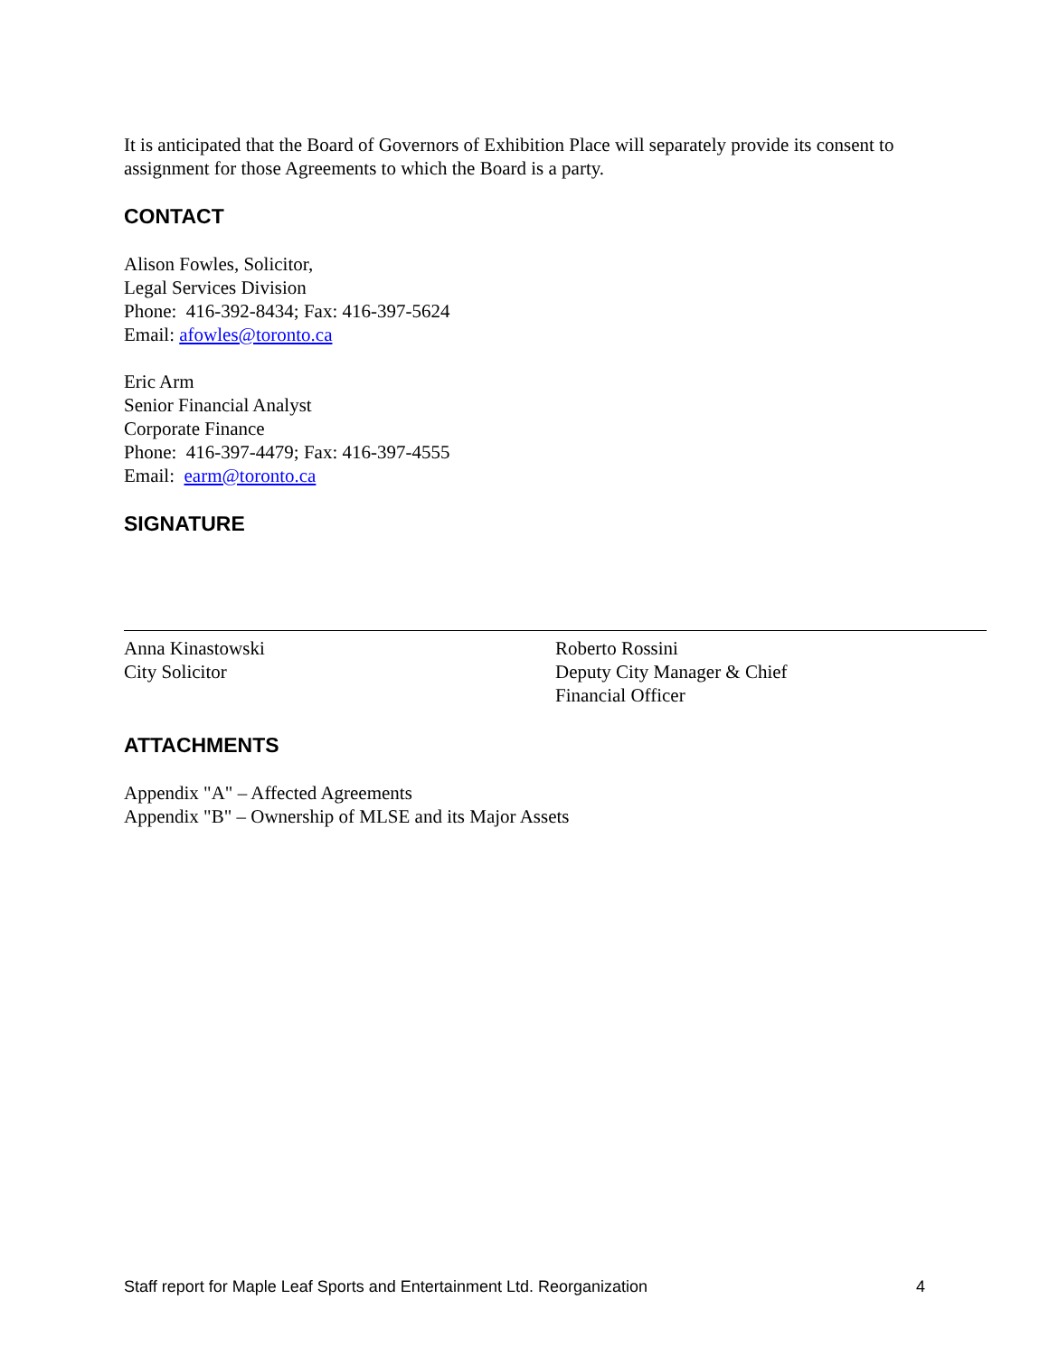It is anticipated that the Board of Governors of Exhibition Place will separately provide its consent to assignment for those Agreements to which the Board is a party.
CONTACT
Alison Fowles, Solicitor,
Legal Services Division
Phone: 416-392-8434; Fax: 416-397-5624
Email: afowles@toronto.ca
Eric Arm
Senior Financial Analyst
Corporate Finance
Phone: 416-397-4479; Fax: 416-397-4555
Email: earm@toronto.ca
SIGNATURE
Anna Kinastowski
City Solicitor
Roberto Rossini
Deputy City Manager & Chief
Financial Officer
ATTACHMENTS
Appendix "A" – Affected Agreements
Appendix "B" – Ownership of MLSE and its Major Assets
Staff report for Maple Leaf Sports and Entertainment Ltd. Reorganization 4